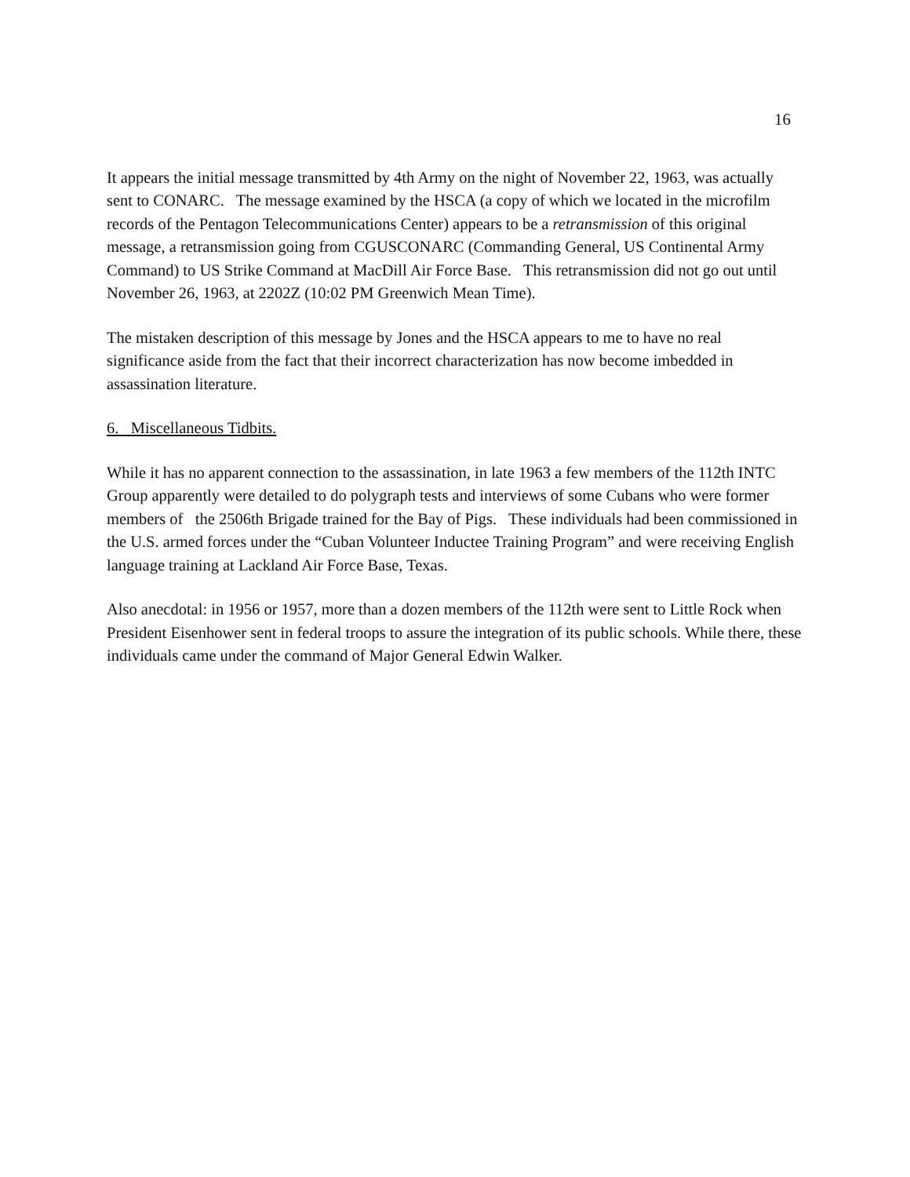16
It appears the initial message transmitted by 4th Army on the night of November 22, 1963, was actually sent to CONARC. The message examined by the HSCA (a copy of which we located in the microfilm records of the Pentagon Telecommunications Center) appears to be a retransmission of this original message, a retransmission going from CGUSCONARC (Commanding General, US Continental Army Command) to US Strike Command at MacDill Air Force Base. This retransmission did not go out until November 26, 1963, at 2202Z (10:02 PM Greenwich Mean Time).
The mistaken description of this message by Jones and the HSCA appears to me to have no real significance aside from the fact that their incorrect characterization has now become imbedded in assassination literature.
6. Miscellaneous Tidbits.
While it has no apparent connection to the assassination, in late 1963 a few members of the 112th INTC Group apparently were detailed to do polygraph tests and interviews of some Cubans who were former members of the 2506th Brigade trained for the Bay of Pigs. These individuals had been commissioned in the U.S. armed forces under the “Cuban Volunteer Inductee Training Program” and were receiving English language training at Lackland Air Force Base, Texas.
Also anecdotal: in 1956 or 1957, more than a dozen members of the 112th were sent to Little Rock when President Eisenhower sent in federal troops to assure the integration of its public schools. While there, these individuals came under the command of Major General Edwin Walker.